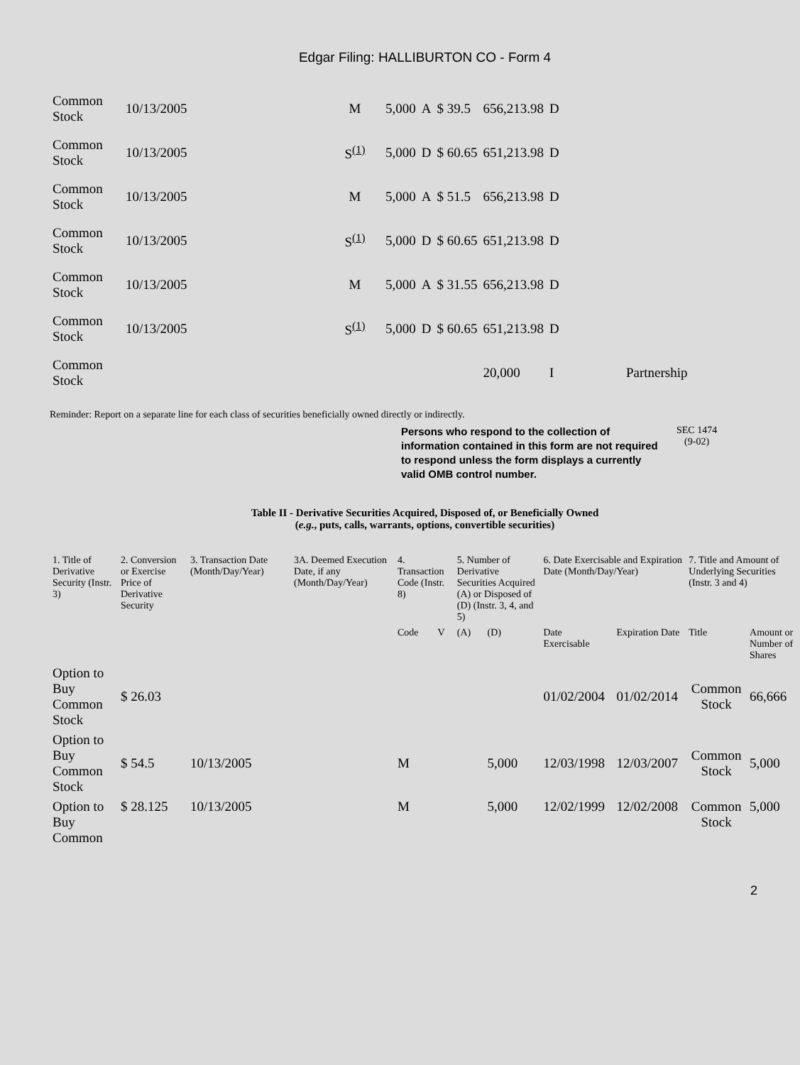Edgar Filing: HALLIBURTON CO - Form 4
| Common Stock | 10/13/2005 | M | 5,000 | A | $ 39.5 | 656,213.98 | D | |
| Common Stock | 10/13/2005 | S<sup>(1)</sup> | 5,000 | D | $ 60.65 | 651,213.98 | D | |
| Common Stock | 10/13/2005 | M | 5,000 | A | $ 51.5 | 656,213.98 | D | |
| Common Stock | 10/13/2005 | S<sup>(1)</sup> | 5,000 | D | $ 60.65 | 651,213.98 | D | |
| Common Stock | 10/13/2005 | M | 5,000 | A | $ 31.55 | 656,213.98 | D | |
| Common Stock | 10/13/2005 | S<sup>(1)</sup> | 5,000 | D | $ 60.65 | 651,213.98 | D | |
| Common Stock | | | | | | 20,000 | I | Partnership |
Reminder: Report on a separate line for each class of securities beneficially owned directly or indirectly.
Persons who respond to the collection of information contained in this form are not required to respond unless the form displays a currently valid OMB control number.
SEC 1474
(9-02)
Table II - Derivative Securities Acquired, Disposed of, or Beneficially Owned
(e.g., puts, calls, warrants, options, convertible securities)
| 1. Title of Derivative Security (Instr. 3) | 2. Conversion or Exercise Price of Derivative Security | 3. Transaction Date (Month/Day/Year) | 3A. Deemed Execution Date, if any (Month/Day/Year) | 4. Transaction Code (Instr. 8) | | 5. Number of Derivative Securities Acquired (A) or Disposed of (D) (Instr. 3, 4, and 5) | | 6. Date Exercisable and Expiration Date (Month/Day/Year) | | 7. Title and Amount of Underlying Securities (Instr. 3 and 4) | |
| --- | --- | --- | --- | --- | --- | --- | --- | --- | --- | --- | --- |
| | | | | Code | V | (A) | (D) | Date Exercisable | Expiration Date | Title | Amount or Number of Shares |
| Option to Buy Common Stock | $ 26.03 | | | | | | | 01/02/2004 | 01/02/2014 | Common Stock | 66,666 |
| Option to Buy Common Stock | $ 54.5 | 10/13/2005 | | M | | | 5,000 | 12/03/1998 | 12/03/2007 | Common Stock | 5,000 |
| Option to Buy Common | $ 28.125 | 10/13/2005 | | M | | | 5,000 | 12/02/1999 | 12/02/2008 | Common Stock | 5,000 |
2